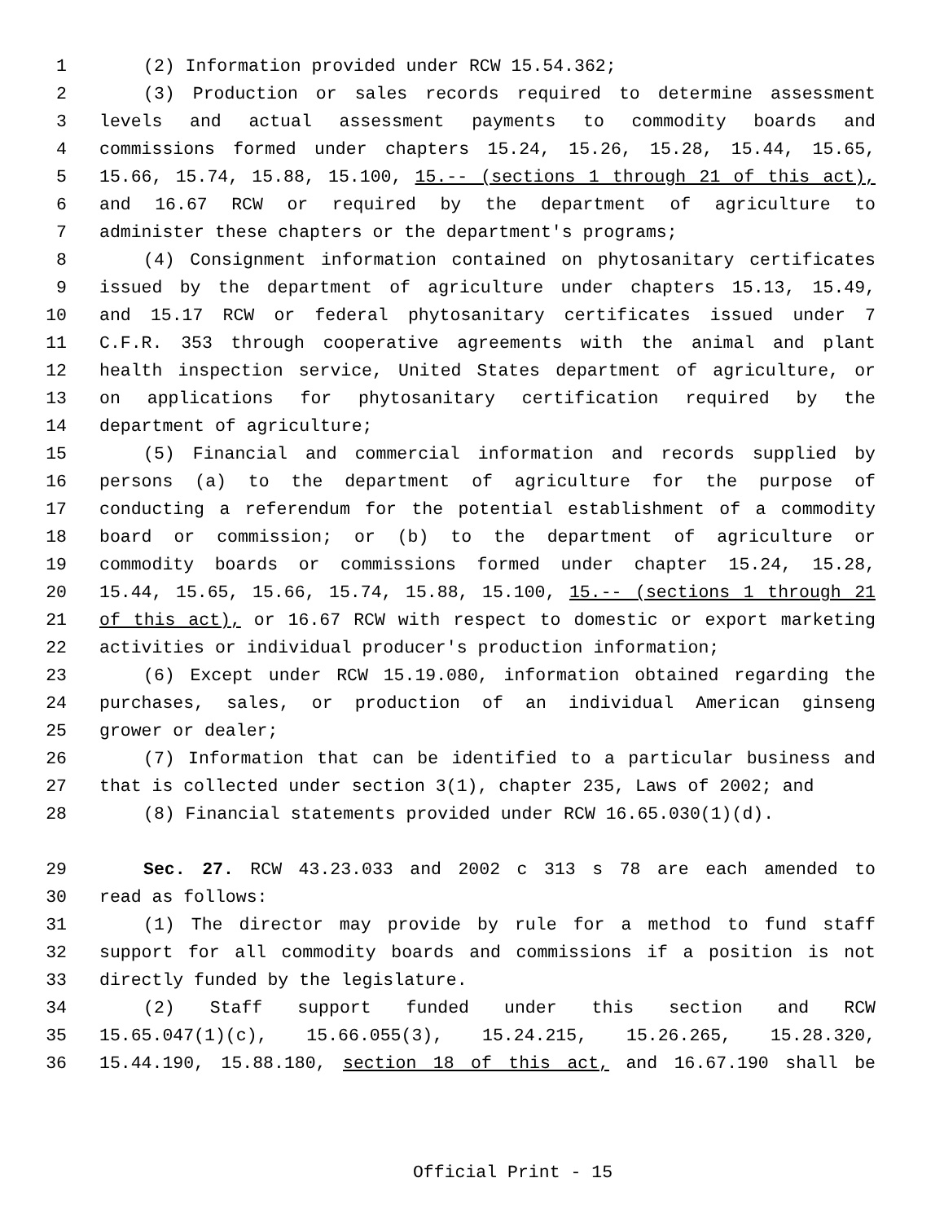1 (2) Information provided under RCW 15.54.362;
2 (3) Production or sales records required to determine assessment
3 levels and actual assessment payments to commodity boards and
4 commissions formed under chapters 15.24, 15.26, 15.28, 15.44, 15.65,
5 15.66, 15.74, 15.88, 15.100, 15.-- (sections 1 through 21 of this act),
6 and 16.67 RCW or required by the department of agriculture to
7 administer these chapters or the department's programs;
8 (4) Consignment information contained on phytosanitary certificates
9 issued by the department of agriculture under chapters 15.13, 15.49,
10 and 15.17 RCW or federal phytosanitary certificates issued under 7
11 C.F.R. 353 through cooperative agreements with the animal and plant
12 health inspection service, United States department of agriculture, or
13 on applications for phytosanitary certification required by the
14 department of agriculture;
15 (5) Financial and commercial information and records supplied by
16 persons (a) to the department of agriculture for the purpose of
17 conducting a referendum for the potential establishment of a commodity
18 board or commission; or (b) to the department of agriculture or
19 commodity boards or commissions formed under chapter 15.24, 15.28,
20 15.44, 15.65, 15.66, 15.74, 15.88, 15.100, 15.-- (sections 1 through 21
21 of this act), or 16.67 RCW with respect to domestic or export marketing
22 activities or individual producer's production information;
23 (6) Except under RCW 15.19.080, information obtained regarding the
24 purchases, sales, or production of an individual American ginseng
25 grower or dealer;
26 (7) Information that can be identified to a particular business and
27 that is collected under section 3(1), chapter 235, Laws of 2002; and
28 (8) Financial statements provided under RCW 16.65.030(1)(d).
29 Sec. 27. RCW 43.23.033 and 2002 c 313 s 78 are each amended to
30 read as follows:
31 (1) The director may provide by rule for a method to fund staff
32 support for all commodity boards and commissions if a position is not
33 directly funded by the legislature.
34 (2) Staff support funded under this section and RCW
35 15.65.047(1)(c), 15.66.055(3), 15.24.215, 15.26.265, 15.28.320,
36 15.44.190, 15.88.180, section 18 of this act, and 16.67.190 shall be
Official Print - 15